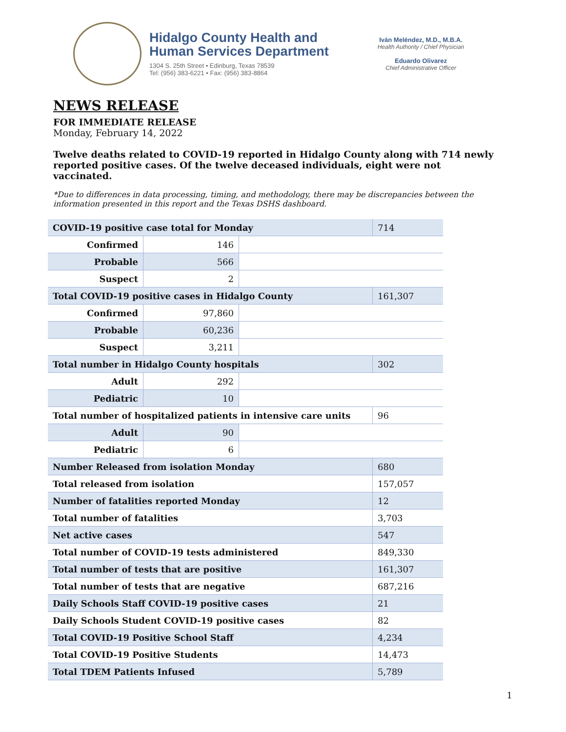Hidalgo County Health and
Human Services Department
1304 S. 25th Street • Edinburg, Texas 78539
Tel: (956) 383-6221 • Fax: (956) 383-8864
Iván Meléndez, M.D., M.B.A.
Health Authority / Chief Physician
Eduardo Olivarez
Chief Administrative Officer
NEWS RELEASE
FOR IMMEDIATE RELEASE
Monday, February 14, 2022
Twelve deaths related to COVID-19 reported in Hidalgo County along with 714 newly reported positive cases. Of the twelve deceased individuals, eight were not vaccinated.
*Due to differences in data processing, timing, and methodology, there may be discrepancies between the information presented in this report and the Texas DSHS dashboard.
| COVID-19 positive case total for Monday | | | 714 |
| Confirmed | 146 | | |
| Probable | 566 | | |
| Suspect | 2 | | |
| Total COVID-19 positive cases in Hidalgo County | | | 161,307 |
| Confirmed | 97,860 | | |
| Probable | 60,236 | | |
| Suspect | 3,211 | | |
| Total number in Hidalgo County hospitals | | | 302 |
| Adult | 292 | | |
| Pediatric | 10 | | |
| Total number of hospitalized patients in intensive care units | | | 96 |
| Adult | 90 | | |
| Pediatric | 6 | | |
| Number Released from isolation Monday | | | 680 |
| Total released from isolation | | | 157,057 |
| Number of fatalities reported Monday | | | 12 |
| Total number of fatalities | | | 3,703 |
| Net active cases | | | 547 |
| Total number of COVID-19 tests administered | | | 849,330 |
| Total number of tests that are positive | | | 161,307 |
| Total number of tests that are negative | | | 687,216 |
| Daily Schools Staff COVID-19 positive cases | | | 21 |
| Daily Schools Student COVID-19 positive cases | | | 82 |
| Total COVID-19 Positive School Staff | | | 4,234 |
| Total COVID-19 Positive Students | | | 14,473 |
| Total TDEM Patients Infused | | | 5,789 |
1